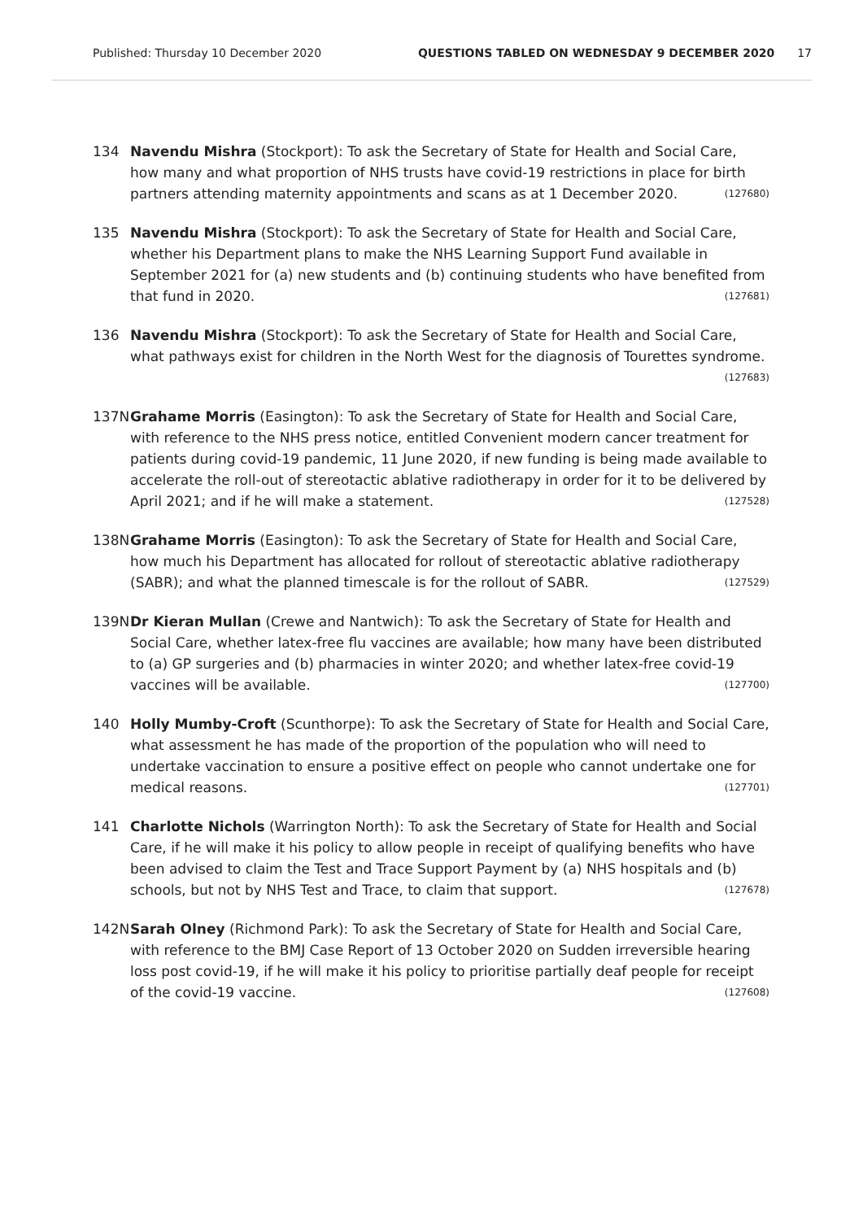Published: Thursday 10 December 2020 QUESTIONS TABLED ON WEDNESDAY 9 DECEMBER 2020 17
134 Navendu Mishra (Stockport): To ask the Secretary of State for Health and Social Care, how many and what proportion of NHS trusts have covid-19 restrictions in place for birth partners attending maternity appointments and scans as at 1 December 2020. (127680)
135 Navendu Mishra (Stockport): To ask the Secretary of State for Health and Social Care, whether his Department plans to make the NHS Learning Support Fund available in September 2021 for (a) new students and (b) continuing students who have benefited from that fund in 2020. (127681)
136 Navendu Mishra (Stockport): To ask the Secretary of State for Health and Social Care, what pathways exist for children in the North West for the diagnosis of Tourettes syndrome. (127683)
137N Grahame Morris (Easington): To ask the Secretary of State for Health and Social Care, with reference to the NHS press notice, entitled Convenient modern cancer treatment for patients during covid-19 pandemic, 11 June 2020, if new funding is being made available to accelerate the roll-out of stereotactic ablative radiotherapy in order for it to be delivered by April 2021; and if he will make a statement. (127528)
138N Grahame Morris (Easington): To ask the Secretary of State for Health and Social Care, how much his Department has allocated for rollout of stereotactic ablative radiotherapy (SABR); and what the planned timescale is for the rollout of SABR. (127529)
139N Dr Kieran Mullan (Crewe and Nantwich): To ask the Secretary of State for Health and Social Care, whether latex-free flu vaccines are available; how many have been distributed to (a) GP surgeries and (b) pharmacies in winter 2020; and whether latex-free covid-19 vaccines will be available. (127700)
140 Holly Mumby-Croft (Scunthorpe): To ask the Secretary of State for Health and Social Care, what assessment he has made of the proportion of the population who will need to undertake vaccination to ensure a positive effect on people who cannot undertake one for medical reasons. (127701)
141 Charlotte Nichols (Warrington North): To ask the Secretary of State for Health and Social Care, if he will make it his policy to allow people in receipt of qualifying benefits who have been advised to claim the Test and Trace Support Payment by (a) NHS hospitals and (b) schools, but not by NHS Test and Trace, to claim that support. (127678)
142N Sarah Olney (Richmond Park): To ask the Secretary of State for Health and Social Care, with reference to the BMJ Case Report of 13 October 2020 on Sudden irreversible hearing loss post covid-19, if he will make it his policy to prioritise partially deaf people for receipt of the covid-19 vaccine. (127608)